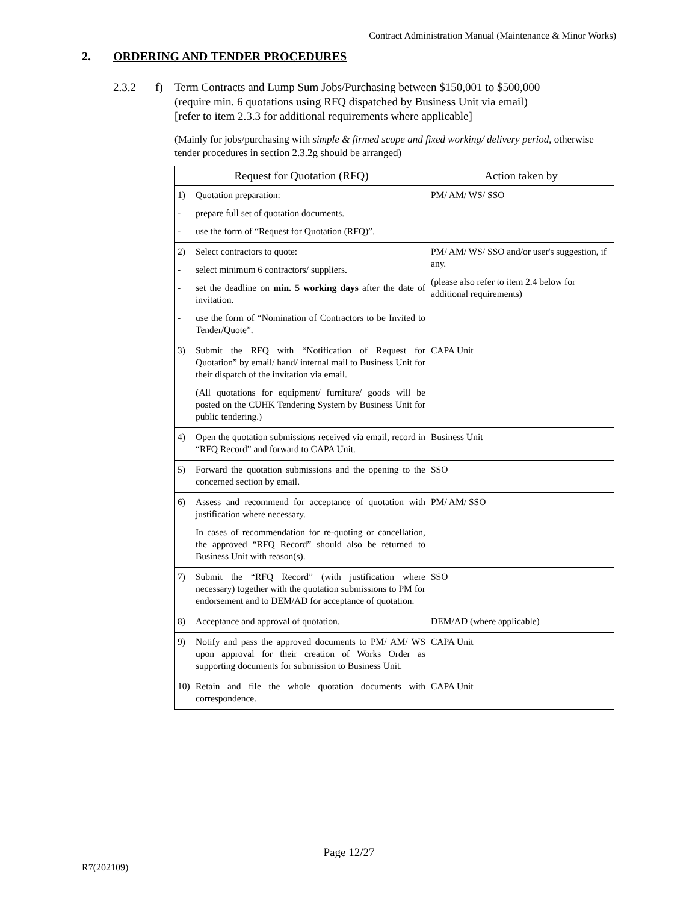Contract Administration Manual (Maintenance & Minor Works)
2. ORDERING AND TENDER PROCEDURES
2.3.2 f) Term Contracts and Lump Sum Jobs/Purchasing between $150,001 to $500,000
(require min. 6 quotations using RFQ dispatched by Business Unit via email)
[refer to item 2.3.3 for additional requirements where applicable]
(Mainly for jobs/purchasing with simple & firmed scope and fixed working/ delivery period, otherwise tender procedures in section 2.3.2g should be arranged)
| Request for Quotation (RFQ) | Action taken by |
| --- | --- |
| 1) Quotation preparation: - prepare full set of quotation documents. - use the form of “Request for Quotation (RFQ)”. | PM/ AM/ WS/ SSO |
| 2) Select contractors to quote: - select minimum 6 contractors/ suppliers. - set the deadline on min. 5 working days after the date of invitation. - use the form of “Nomination of Contractors to be Invited to Tender/Quote”. | PM/ AM/ WS/ SSO and/or user's suggestion, if any. (please also refer to item 2.4 below for additional requirements) |
| 3) Submit the RFQ with “Notification of Request for Quotation” by email/ hand/ internal mail to Business Unit for their dispatch of the invitation via email. (All quotations for equipment/ furniture/ goods will be posted on the CUHK Tendering System by Business Unit for public tendering.) | CAPA Unit |
| 4) Open the quotation submissions received via email, record in “RFQ Record” and forward to CAPA Unit. | Business Unit |
| 5) Forward the quotation submissions and the opening to the concerned section by email. | SSO |
| 6) Assess and recommend for acceptance of quotation with justification where necessary. In cases of recommendation for re-quoting or cancellation, the approved “RFQ Record” should also be returned to Business Unit with reason(s). | PM/ AM/ SSO |
| 7) Submit the “RFQ Record” (with justification where necessary) together with the quotation submissions to PM for endorsement and to DEM/AD for acceptance of quotation. | SSO |
| 8) Acceptance and approval of quotation. | DEM/AD (where applicable) |
| 9) Notify and pass the approved documents to PM/ AM/ WS upon approval for their creation of Works Order as supporting documents for submission to Business Unit. | CAPA Unit |
| 10) Retain and file the whole quotation documents with correspondence. | CAPA Unit |
Page 12/27
R7(202109)